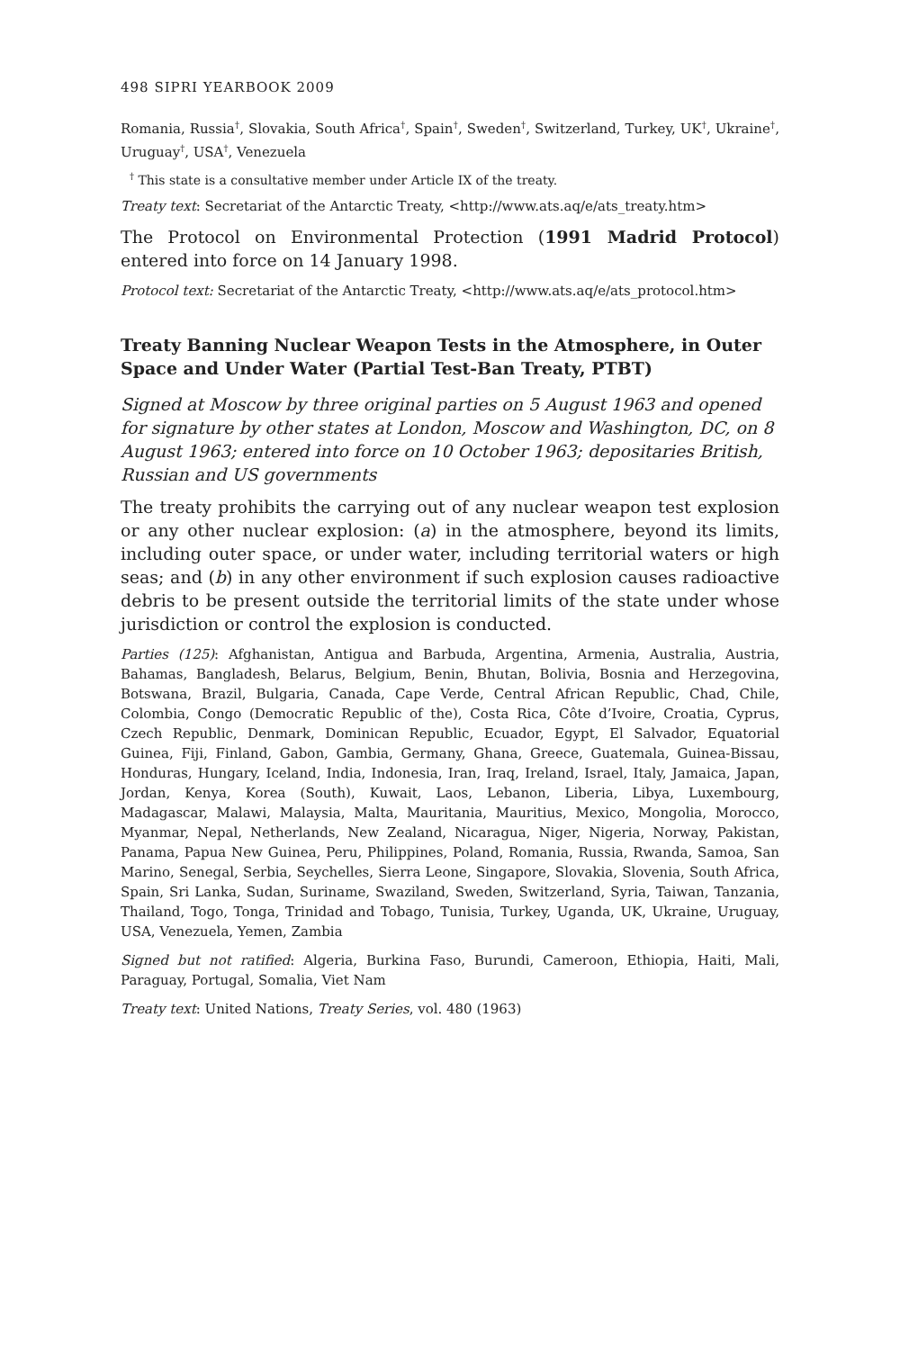498 SIPRI YEARBOOK 2009
Romania, Russia<sup>†</sup>, Slovakia, South Africa<sup>†</sup>, Spain<sup>†</sup>, Sweden<sup>†</sup>, Switzerland, Turkey, UK<sup>†</sup>, Ukraine<sup>†</sup>, Uruguay<sup>†</sup>, USA<sup>†</sup>, Venezuela
<sup>†</sup> This state is a consultative member under Article IX of the treaty.
Treaty text: Secretariat of the Antarctic Treaty, <http://www.ats.aq/e/ats_treaty.htm>
The Protocol on Environmental Protection (1991 Madrid Protocol) entered into force on 14 January 1998.
Protocol text: Secretariat of the Antarctic Treaty, <http://www.ats.aq/e/ats_protocol.htm>
Treaty Banning Nuclear Weapon Tests in the Atmosphere, in Outer Space and Under Water (Partial Test-Ban Treaty, PTBT)
Signed at Moscow by three original parties on 5 August 1963 and opened for signature by other states at London, Moscow and Washington, DC, on 8 August 1963; entered into force on 10 October 1963; depositaries British, Russian and US governments
The treaty prohibits the carrying out of any nuclear weapon test explosion or any other nuclear explosion: (a) in the atmosphere, beyond its limits, including outer space, or under water, including territorial waters or high seas; and (b) in any other environment if such explosion causes radioactive debris to be present outside the territorial limits of the state under whose jurisdiction or control the explosion is conducted.
Parties (125): Afghanistan, Antigua and Barbuda, Argentina, Armenia, Australia, Austria, Bahamas, Bangladesh, Belarus, Belgium, Benin, Bhutan, Bolivia, Bosnia and Herzegovina, Botswana, Brazil, Bulgaria, Canada, Cape Verde, Central African Republic, Chad, Chile, Colombia, Congo (Democratic Republic of the), Costa Rica, Côte d’Ivoire, Croatia, Cyprus, Czech Republic, Denmark, Dominican Republic, Ecuador, Egypt, El Salvador, Equatorial Guinea, Fiji, Finland, Gabon, Gambia, Germany, Ghana, Greece, Guatemala, Guinea-Bissau, Honduras, Hungary, Iceland, India, Indonesia, Iran, Iraq, Ireland, Israel, Italy, Jamaica, Japan, Jordan, Kenya, Korea (South), Kuwait, Laos, Lebanon, Liberia, Libya, Luxembourg, Madagascar, Malawi, Malaysia, Malta, Mauritania, Mauritius, Mexico, Mongolia, Morocco, Myanmar, Nepal, Netherlands, New Zealand, Nicaragua, Niger, Nigeria, Norway, Pakistan, Panama, Papua New Guinea, Peru, Philippines, Poland, Romania, Russia, Rwanda, Samoa, San Marino, Senegal, Serbia, Seychelles, Sierra Leone, Singapore, Slovakia, Slovenia, South Africa, Spain, Sri Lanka, Sudan, Suriname, Swaziland, Sweden, Switzerland, Syria, Taiwan, Tanzania, Thailand, Togo, Tonga, Trinidad and Tobago, Tunisia, Turkey, Uganda, UK, Ukraine, Uruguay, USA, Venezuela, Yemen, Zambia
Signed but not ratified: Algeria, Burkina Faso, Burundi, Cameroon, Ethiopia, Haiti, Mali, Paraguay, Portugal, Somalia, Viet Nam
Treaty text: United Nations, Treaty Series, vol. 480 (1963)